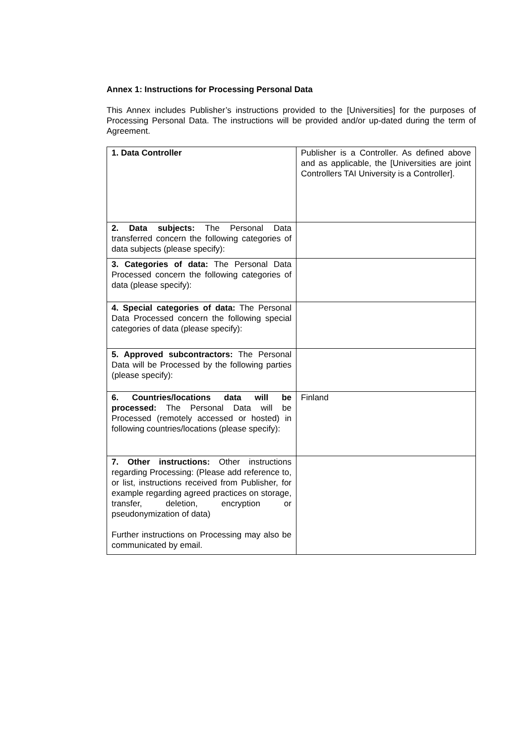Annex 1: Instructions for Processing Personal Data
This Annex includes Publisher’s instructions provided to the [Universities] for the purposes of Processing Personal Data. The instructions will be provided and/or up-dated during the term of Agreement.
| 1. Data Controller | Publisher is a Controller. As defined above and as applicable, the [Universities are joint Controllers TAI University is a Controller]. |
| 2. Data subjects: The Personal Data transferred concern the following categories of data subjects (please specify): | |
| 3. Categories of data: The Personal Data Processed concern the following categories of data (please specify): | |
| 4. Special categories of data: The Personal Data Processed concern the following special categories of data (please specify): | |
| 5. Approved subcontractors: The Personal Data will be Processed by the following parties (please specify): | |
| 6. Countries/locations data will be processed: The Personal Data will be Processed (remotely accessed or hosted) in following countries/locations (please specify): | Finland |
| 7. Other instructions: Other instructions regarding Processing: (Please add reference to, or list, instructions received from Publisher, for example regarding agreed practices on storage, transfer, deletion, encryption or pseudonymization of data) Further instructions on Processing may also be communicated by email. | |